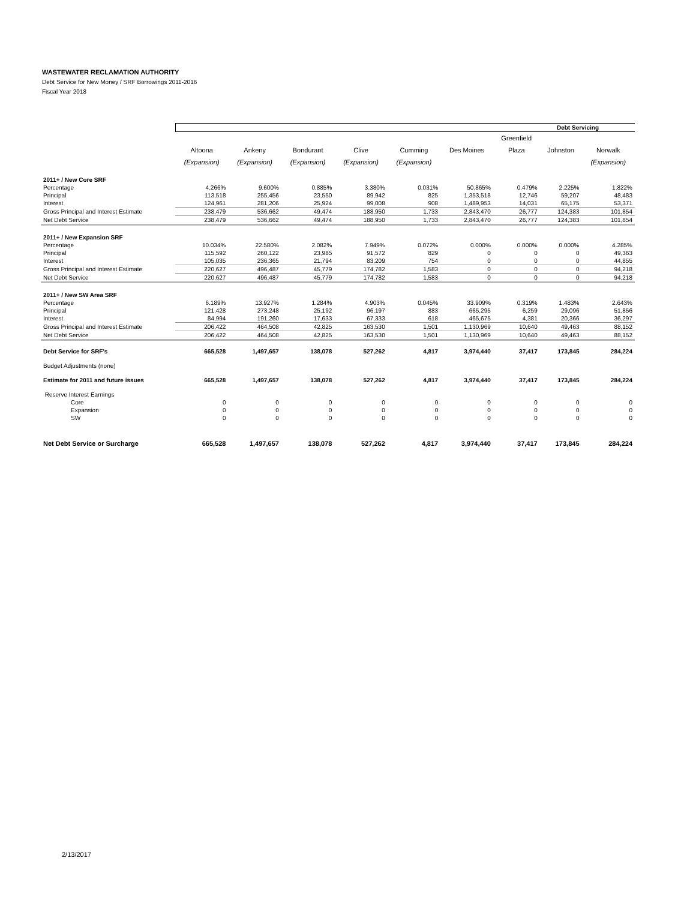WASTEWATER RECLAMATION AUTHORITY
Debt Service for New Money / SRF Borrowings 2011-2016
Fiscal Year 2018
| | Debt Servicing | | | | | | | | |
| --- | --- | --- | --- | --- | --- | --- | --- | --- | --- |
| | | | | | | | Greenfield | | |
| | Altoona | Ankeny | Bondurant | Clive | Cumming | Des Moines | Plaza | Johnston | Norwalk |
| | (Expansion) | (Expansion) | (Expansion) | (Expansion) | (Expansion) | | | | (Expansion) |
| 2011+ / New Core SRF | | | | | | | | | |
| Percentage | 4.266% | 9.600% | 0.885% | 3.380% | 0.031% | 50.865% | 0.479% | 2.225% | 1.822% |
| Principal | 113,518 | 255,456 | 23,550 | 89,942 | 825 | 1,353,518 | 12,746 | 59,207 | 48,483 |
| Interest | 124,961 | 281,206 | 25,924 | 99,008 | 908 | 1,489,953 | 14,031 | 65,175 | 53,371 |
| Gross Principal and Interest Estimate | 238,479 | 536,662 | 49,474 | 188,950 | 1,733 | 2,843,470 | 26,777 | 124,383 | 101,854 |
| Net Debt Service | 238,479 | 536,662 | 49,474 | 188,950 | 1,733 | 2,843,470 | 26,777 | 124,383 | 101,854 |
| 2011+ / New Expansion SRF | | | | | | | | | |
| Percentage | 10.034% | 22.580% | 2.082% | 7.949% | 0.072% | 0.000% | 0.000% | 0.000% | 4.285% |
| Principal | 115,592 | 260,122 | 23,985 | 91,572 | 829 | 0 | 0 | 0 | 49,363 |
| Interest | 105,035 | 236,365 | 21,794 | 83,209 | 754 | 0 | 0 | 0 | 44,855 |
| Gross Principal and Interest Estimate | 220,627 | 496,487 | 45,779 | 174,782 | 1,583 | 0 | 0 | 0 | 94,218 |
| Net Debt Service | 220,627 | 496,487 | 45,779 | 174,782 | 1,583 | 0 | 0 | 0 | 94,218 |
| 2011+ / New SW Area SRF | | | | | | | | | |
| Percentage | 6.189% | 13.927% | 1.284% | 4.903% | 0.045% | 33.909% | 0.319% | 1.483% | 2.643% |
| Principal | 121,428 | 273,248 | 25,192 | 96,197 | 883 | 665,295 | 6,259 | 29,096 | 51,856 |
| Interest | 84,994 | 191,260 | 17,633 | 67,333 | 618 | 465,675 | 4,381 | 20,366 | 36,297 |
| Gross Principal and Interest Estimate | 206,422 | 464,508 | 42,825 | 163,530 | 1,501 | 1,130,969 | 10,640 | 49,463 | 88,152 |
| Net Debt Service | 206,422 | 464,508 | 42,825 | 163,530 | 1,501 | 1,130,969 | 10,640 | 49,463 | 88,152 |
| Debt Service for SRF's | 665,528 | 1,497,657 | 138,078 | 527,262 | 4,817 | 3,974,440 | 37,417 | 173,845 | 284,224 |
| Budget Adjustments (none) | | | | | | | | | |
| Estimate for 2011 and future issues | 665,528 | 1,497,657 | 138,078 | 527,262 | 4,817 | 3,974,440 | 37,417 | 173,845 | 284,224 |
| Reserve Interest Earnings | | | | | | | | | |
| Core | 0 | 0 | 0 | 0 | 0 | 0 | 0 | 0 | 0 |
| Expansion | 0 | 0 | 0 | 0 | 0 | 0 | 0 | 0 | 0 |
| SW | 0 | 0 | 0 | 0 | 0 | 0 | 0 | 0 | 0 |
| Net Debt Service or Surcharge | 665,528 | 1,497,657 | 138,078 | 527,262 | 4,817 | 3,974,440 | 37,417 | 173,845 | 284,224 |
2/13/2017